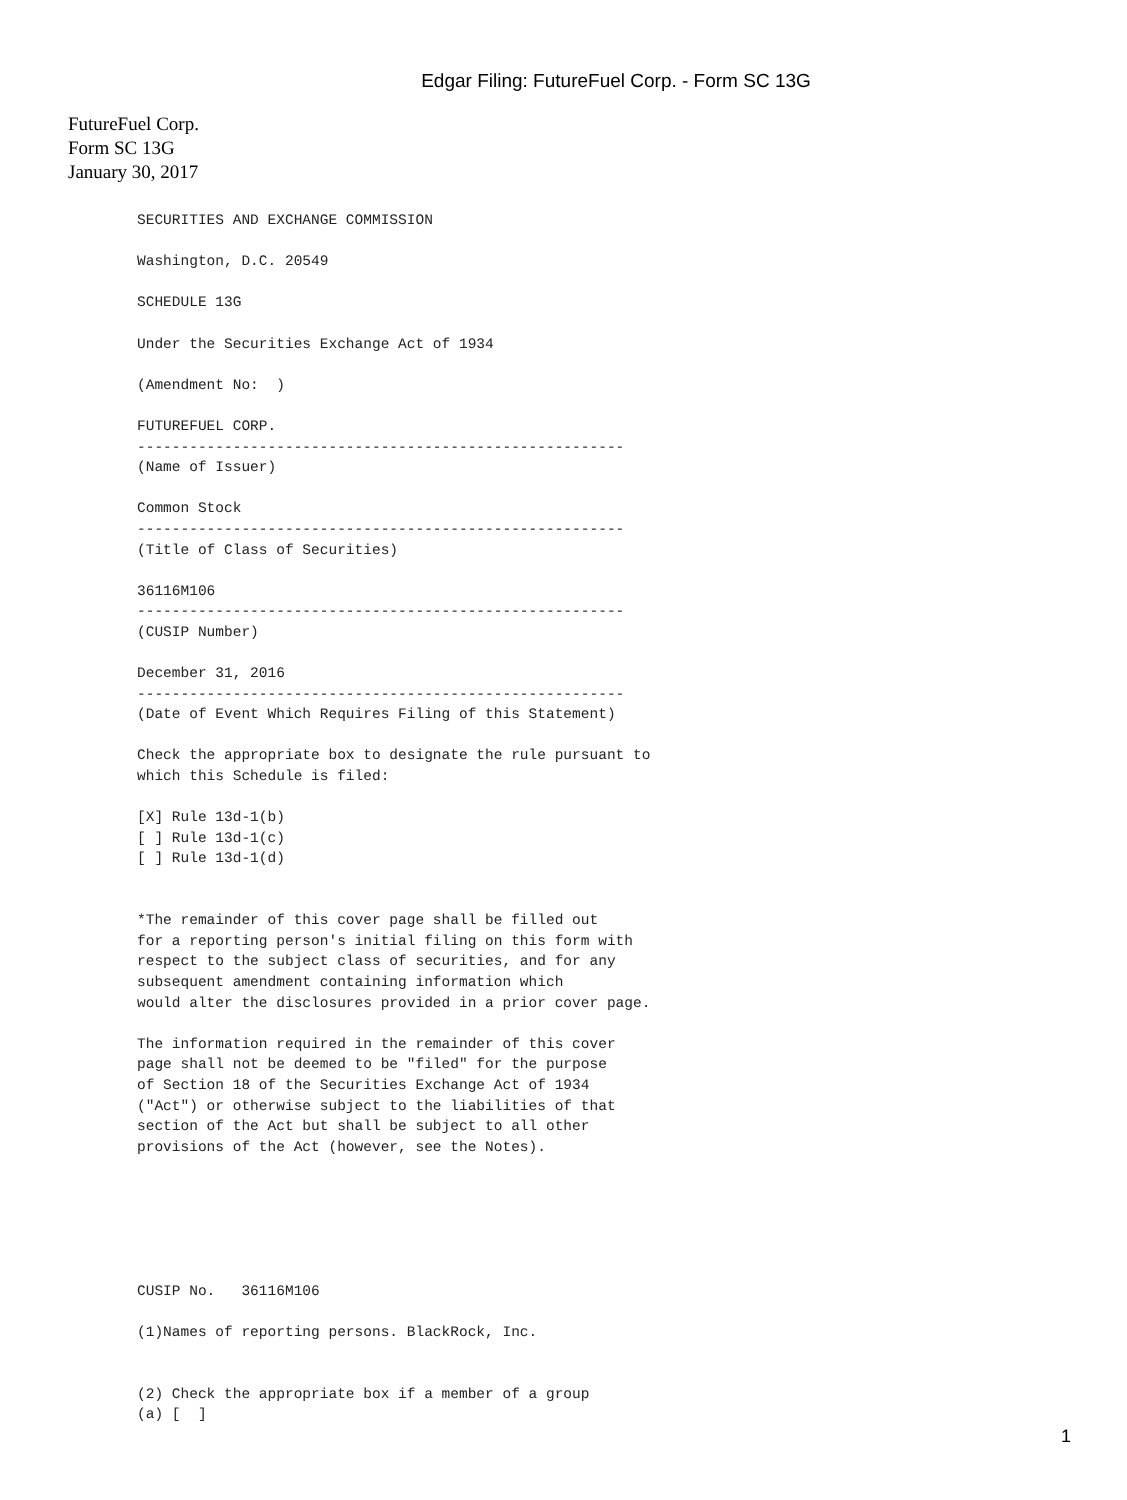Edgar Filing: FutureFuel Corp. - Form SC 13G
FutureFuel Corp.
Form SC 13G
January 30, 2017
SECURITIES AND EXCHANGE COMMISSION

Washington, D.C. 20549

SCHEDULE 13G

Under the Securities Exchange Act of 1934

(Amendment No:  )

FUTUREFUEL CORP.
--------------------------------------------------------
(Name of Issuer)

Common Stock
--------------------------------------------------------
(Title of Class of Securities)

36116M106
--------------------------------------------------------
(CUSIP Number)

December 31, 2016
--------------------------------------------------------
(Date of Event Which Requires Filing of this Statement)

Check the appropriate box to designate the rule pursuant to
which this Schedule is filed:

[X] Rule 13d-1(b)
[ ] Rule 13d-1(c)
[ ] Rule 13d-1(d)


*The remainder of this cover page shall be filled out
for a reporting person's initial filing on this form with
respect to the subject class of securities, and for any
subsequent amendment containing information which
would alter the disclosures provided in a prior cover page.

The information required in the remainder of this cover
page shall not be deemed to be "filed" for the purpose
of Section 18 of the Securities Exchange Act of 1934
("Act") or otherwise subject to the liabilities of that
section of the Act but shall be subject to all other
provisions of the Act (however, see the Notes).






CUSIP No.   36116M106

(1)Names of reporting persons. BlackRock, Inc.


(2) Check the appropriate box if a member of a group
(a) [  ]
1